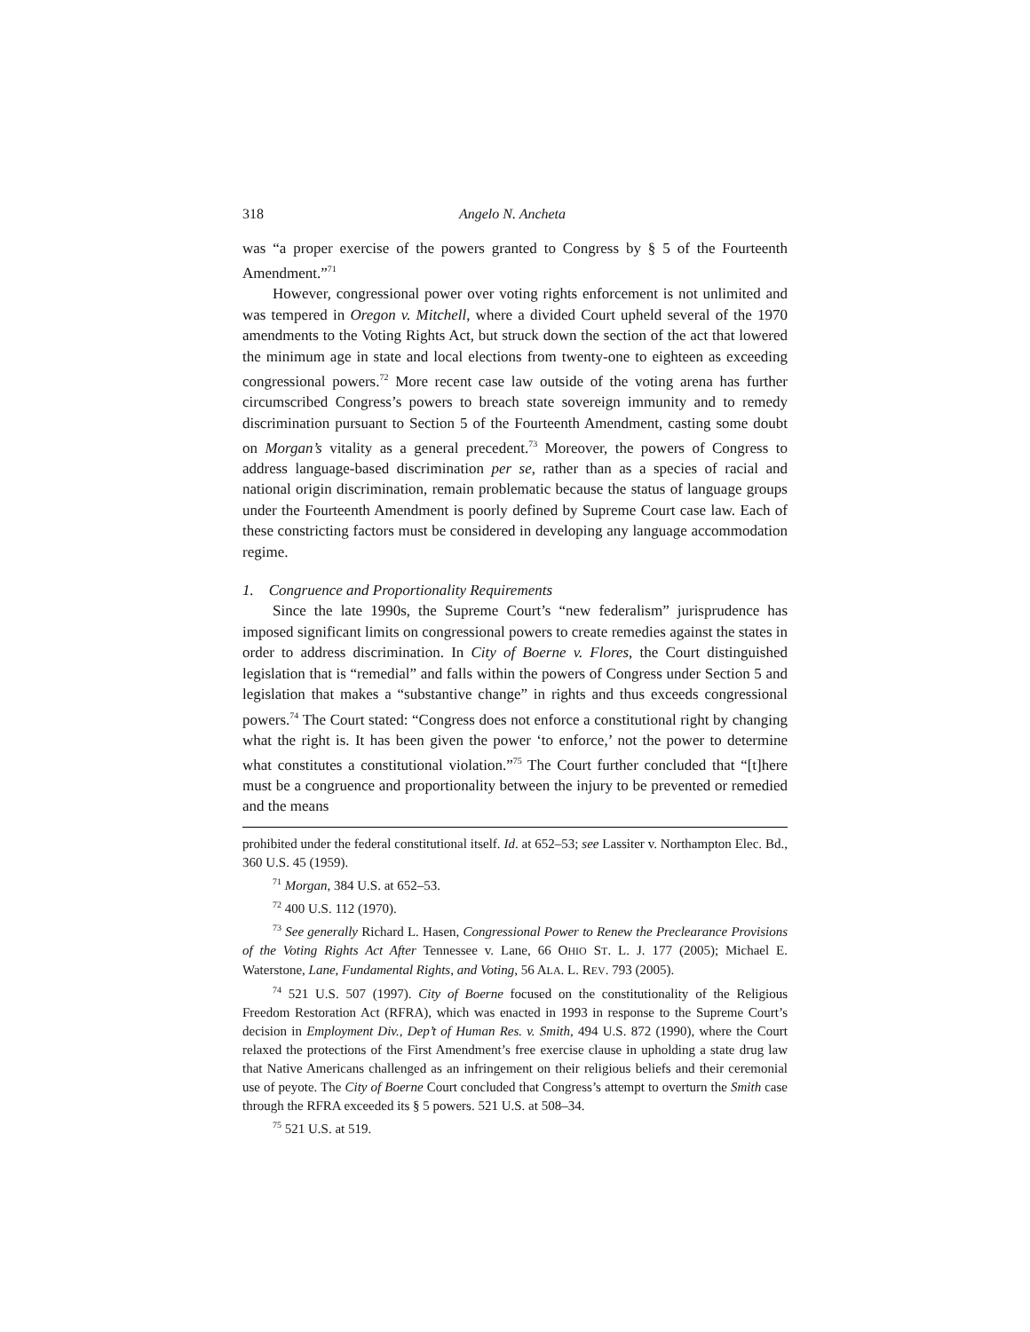318 Angelo N. Ancheta
was “a proper exercise of the powers granted to Congress by § 5 of the Fourteenth Amendment.”<sup>71</sup>
However, congressional power over voting rights enforcement is not unlimited and was tempered in Oregon v. Mitchell, where a divided Court upheld several of the 1970 amendments to the Voting Rights Act, but struck down the section of the act that lowered the minimum age in state and local elections from twenty-one to eighteen as exceeding congressional powers.<sup>72</sup> More recent case law outside of the voting arena has further circumscribed Congress’s powers to breach state sovereign immunity and to remedy discrimination pursuant to Section 5 of the Fourteenth Amendment, casting some doubt on Morgan’s vitality as a general precedent.<sup>73</sup> Moreover, the powers of Congress to address language-based discrimination per se, rather than as a species of racial and national origin discrimination, remain problematic because the status of language groups under the Fourteenth Amendment is poorly defined by Supreme Court case law. Each of these constricting factors must be considered in developing any language accommodation regime.
1. Congruence and Proportionality Requirements
Since the late 1990s, the Supreme Court’s “new federalism” jurisprudence has imposed significant limits on congressional powers to create remedies against the states in order to address discrimination. In City of Boerne v. Flores, the Court distinguished legislation that is “remedial” and falls within the powers of Congress under Section 5 and legislation that makes a “substantive change” in rights and thus exceeds congressional powers.<sup>74</sup> The Court stated: “Congress does not enforce a constitutional right by changing what the right is. It has been given the power ‘to enforce,’ not the power to determine what constitutes a constitutional violation.”<sup>75</sup> The Court further concluded that “[t]here must be a congruence and proportionality between the injury to be prevented or remedied and the means
prohibited under the federal constitutional itself. Id. at 652–53; see Lassiter v. Northampton Elec. Bd., 360 U.S. 45 (1959).
<sup>71</sup> Morgan, 384 U.S. at 652–53.
<sup>72</sup> 400 U.S. 112 (1970).
<sup>73</sup> See generally Richard L. Hasen, Congressional Power to Renew the Preclearance Provisions of the Voting Rights Act After Tennessee v. Lane, 66 OHIO ST. L. J. 177 (2005); Michael E. Waterstone, Lane, Fundamental Rights, and Voting, 56 ALA. L. REV. 793 (2005).
<sup>74</sup> 521 U.S. 507 (1997). City of Boerne focused on the constitutionality of the Religious Freedom Restoration Act (RFRA), which was enacted in 1993 in response to the Supreme Court’s decision in Employment Div., Dep’t of Human Res. v. Smith, 494 U.S. 872 (1990), where the Court relaxed the protections of the First Amendment’s free exercise clause in upholding a state drug law that Native Americans challenged as an infringement on their religious beliefs and their ceremonial use of peyote. The City of Boerne Court concluded that Congress’s attempt to overturn the Smith case through the RFRA exceeded its § 5 powers. 521 U.S. at 508–34.
<sup>75</sup> 521 U.S. at 519.